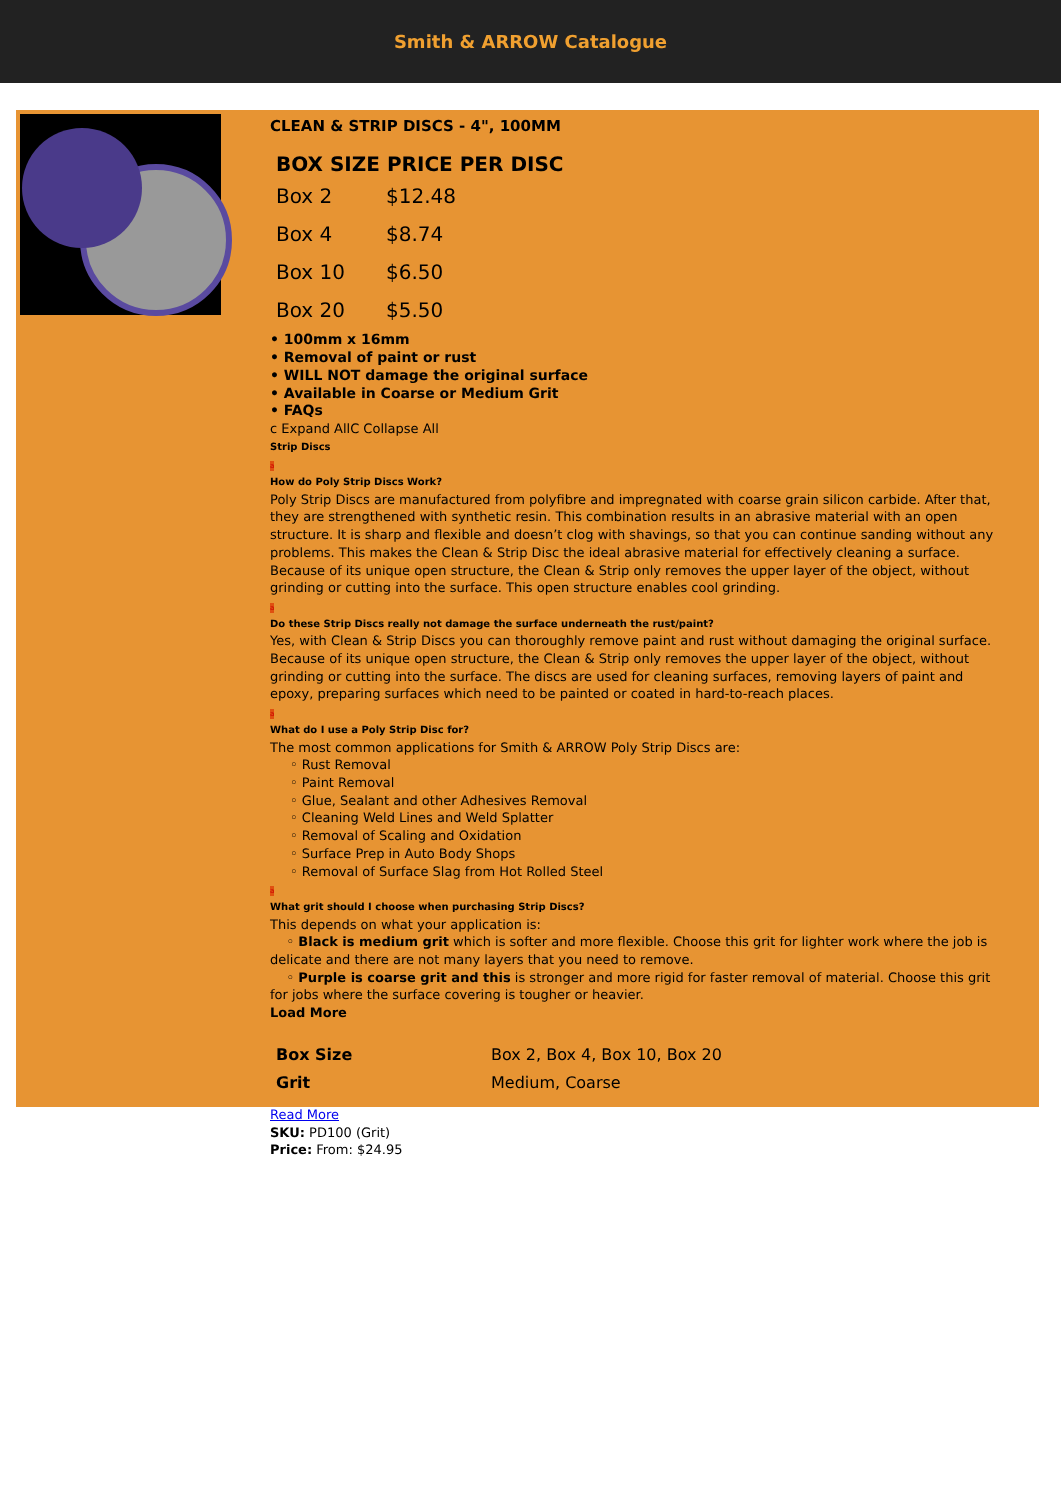Smith & ARROW Catalogue
CLEAN & STRIP DISCS - 4", 100MM
| BOX SIZE PRICE PER DISC | |
| --- | --- |
| Box 2 | $12.48 |
| Box 4 | $8.74 |
| Box 10 | $6.50 |
| Box 20 | $5.50 |
• 100mm x 16mm
• Removal of paint or rust
• WILL NOT damage the original surface
• Available in Coarse or Medium Grit
• FAQs
c Expand AllC Collapse All
Strip Discs
a
How do Poly Strip Discs Work?
Poly Strip Discs are manufactured from polyfibre and impregnated with coarse grain silicon carbide. After that, they are strengthened with synthetic resin. This combination results in an abrasive material with an open structure. It is sharp and flexible and doesn’t clog with shavings, so that you can continue sanding without any problems. This makes the Clean & Strip Disc the ideal abrasive material for effectively cleaning a surface. Because of its unique open structure, the Clean & Strip only removes the upper layer of the object, without grinding or cutting into the surface. This open structure enables cool grinding.
a
Do these Strip Discs really not damage the surface underneath the rust/paint?
Yes, with Clean & Strip Discs you can thoroughly remove paint and rust without damaging the original surface. Because of its unique open structure, the Clean & Strip only removes the upper layer of the object, without grinding or cutting into the surface. The discs are used for cleaning surfaces, removing layers of paint and epoxy, preparing surfaces which need to be painted or coated in hard-to-reach places.
a
What do I use a Poly Strip Disc for?
The most common applications for Smith & ARROW Poly Strip Discs are:
◦ Rust Removal
◦ Paint Removal
◦ Glue, Sealant and other Adhesives Removal
◦ Cleaning Weld Lines and Weld Splatter
◦ Removal of Scaling and Oxidation
◦ Surface Prep in Auto Body Shops
◦ Removal of Surface Slag from Hot Rolled Steel
a
What grit should I choose when purchasing Strip Discs?
This depends on what your application is:
◦ Black is medium grit which is softer and more flexible. Choose this grit for lighter work where the job is delicate and there are not many layers that you need to remove.
◦ Purple is coarse grit and this is stronger and more rigid for faster removal of material. Choose this grit for jobs where the surface covering is tougher or heavier.
Load More
| Box Size | Box 2, Box 4, Box 10, Box 20 |
| Grit | Medium, Coarse |
Read More
SKU: PD100 (Grit)
Price: From: $24.95